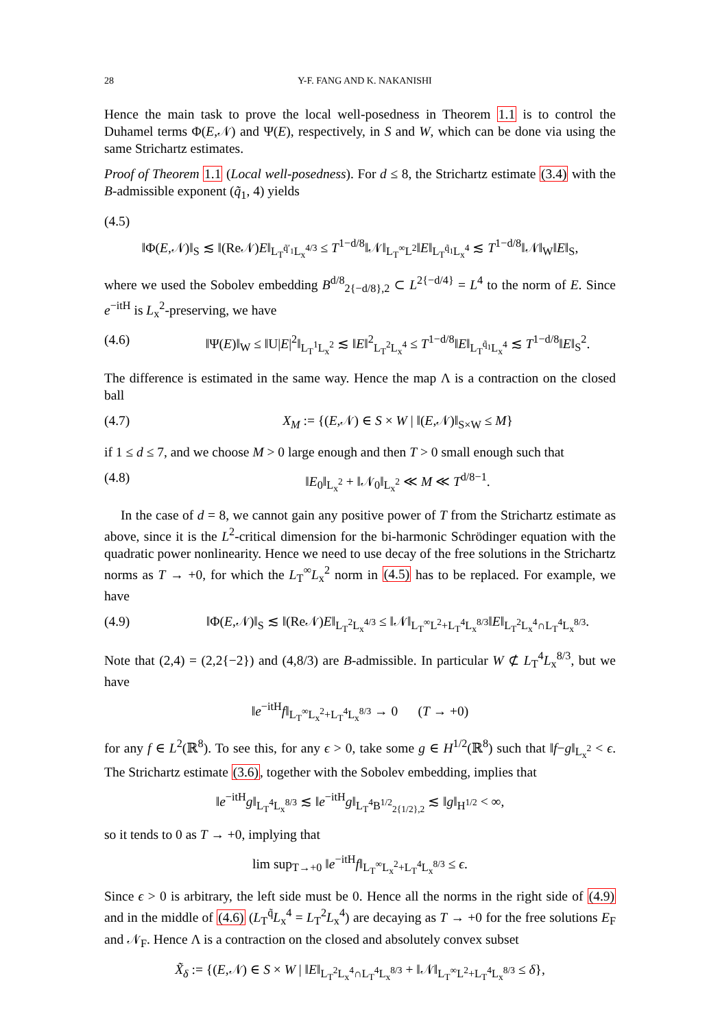28 Y-F. FANG AND K. NAKANISHI
Hence the main task to prove the local well-posedness in Theorem 1.1 is to control the Duhamel terms Φ(E,𝒩) and Ψ(E), respectively, in S and W, which can be done via using the same Strichartz estimates.
Proof of Theorem 1.1 (Local well-posedness). For d ≤ 8, the Strichartz estimate (3.4) with the B-admissible exponent (q̃<sub>1</sub>, 4) yields
(4.5)
‖Φ(E,𝒩)‖<sub>S</sub> ≲ ‖(Re𝒩)E‖<sub>L<sub>T</sub><sup>q̃′<sub>1</sub></sup>L<sub>x</sub><sup>4/3</sup></sub> ≤ T<sup>1−d/8</sup>‖𝒩‖<sub>L<sub>T</sub><sup>∞</sup>L<sup>2</sup></sub>‖E‖<sub>L<sub>T</sub><sup>q̃<sub>1</sub></sup>L<sub>x</sub><sup>4</sup></sub> ≲ T<sup>1−d/8</sup>‖𝒩‖<sub>W</sub>‖E‖<sub>S</sub>,
where we used the Sobolev embedding B<sup>d/8</sup><sub>2{−d/8},2</sub> ⊂ L<sup>2{−d/4}</sup> = L<sup>4</sup> to the norm of E. Since e<sup>−itH</sup> is L<sub>x</sub><sup>2</sup>-preserving, we have
(4.6) ‖Ψ(E)‖<sub>W</sub> ≤ ‖U|E|<sup>2</sup>‖<sub>L<sub>T</sub><sup>1</sup>L<sub>x</sub><sup>2</sup></sub> ≲ ‖E‖<sup>2</sup><sub>L<sub>T</sub><sup>2</sup>L<sub>x</sub><sup>4</sup></sub> ≤ T<sup>1−d/8</sup>‖E‖<sub>L<sub>T</sub><sup>q̃<sub>1</sub></sup>L<sub>x</sub><sup>4</sup></sub> ≲ T<sup>1−d/8</sup>‖E‖<sub>S</sub><sup>2</sup>.
The difference is estimated in the same way. Hence the map Λ is a contraction on the closed ball
(4.7) X<sub>M</sub> := {(E,𝒩) ∈ S × W | ‖(E,𝒩)‖<sub>S×W</sub> ≤ M}
if 1 ≤ d ≤ 7, and we choose M > 0 large enough and then T > 0 small enough such that
(4.8) ‖E<sub>0</sub>‖<sub>L<sub>x</sub><sup>2</sup></sub> + ‖𝒩<sub>0</sub>‖<sub>L<sub>x</sub><sup>2</sup></sub> ≪ M ≪ T<sup>d/8−1</sup>.
In the case of d = 8, we cannot gain any positive power of T from the Strichartz estimate as above, since it is the L<sup>2</sup>-critical dimension for the bi-harmonic Schrödinger equation with the quadratic power nonlinearity. Hence we need to use decay of the free solutions in the Strichartz norms as T → +0, for which the L<sub>T</sub><sup>∞</sup>L<sub>x</sub><sup>2</sup> norm in (4.5) has to be replaced. For example, we have
(4.9) ‖Φ(E,𝒩)‖<sub>S</sub> ≲ ‖(Re𝒩)E‖<sub>L<sub>T</sub><sup>2</sup>L<sub>x</sub><sup>4/3</sup></sub> ≤ ‖𝒩‖<sub>L<sub>T</sub><sup>∞</sup>L<sup>2</sup>+L<sub>T</sub><sup>4</sup>L<sub>x</sub><sup>8/3</sup></sub>‖E‖<sub>L<sub>T</sub><sup>2</sup>L<sub>x</sub><sup>4</sup>∩L<sub>T</sub><sup>4</sup>L<sub>x</sub><sup>8/3</sup></sub>.
Note that (2,4) = (2,2{−2}) and (4,8/3) are B-admissible. In particular W ⊄ L<sub>T</sub><sup>4</sup>L<sub>x</sub><sup>8/3</sup>, but we have
‖e<sup>−itH</sup>f‖<sub>L<sub>T</sub><sup>∞</sup>L<sub>x</sub><sup>2</sup>+L<sub>T</sub><sup>4</sup>L<sub>x</sub><sup>8/3</sup></sub> → 0 (T → +0)
for any f ∈ L<sup>2</sup>(ℝ<sup>8</sup>). To see this, for any ϵ > 0, take some g ∈ H<sup>1/2</sup>(ℝ<sup>8</sup>) such that ‖f−g‖<sub>L<sub>x</sub><sup>2</sup></sub> < ϵ. The Strichartz estimate (3.6), together with the Sobolev embedding, implies that
‖e<sup>−itH</sup>g‖<sub>L<sub>T</sub><sup>4</sup>L<sub>x</sub><sup>8/3</sup></sub> ≲ ‖e<sup>−itH</sup>g‖<sub>L<sub>T</sub><sup>4</sup>B<sup>1/2</sup><sub>2{1/2},2</sub></sub> ≲ ‖g‖<sub>H<sup>1/2</sup></sub> < ∞,
so it tends to 0 as T → +0, implying that
lim sup<sub>T→+0</sub> ‖e<sup>−itH</sup>f‖<sub>L<sub>T</sub><sup>∞</sup>L<sub>x</sub><sup>2</sup>+L<sub>T</sub><sup>4</sup>L<sub>x</sub><sup>8/3</sup></sub> ≤ ϵ.
Since ϵ > 0 is arbitrary, the left side must be 0. Hence all the norms in the right side of (4.9) and in the middle of (4.6) (L<sub>T</sub><sup>q̃</sup>L<sub>x</sub><sup>4</sup> = L<sub>T</sub><sup>2</sup>L<sub>x</sub><sup>4</sup>) are decaying as T → +0 for the free solutions E<sub>F</sub> and 𝒩<sub>F</sub>. Hence Λ is a contraction on the closed and absolutely convex subset
X̃<sub>δ</sub> := {(E,𝒩) ∈ S × W | ‖E‖<sub>L<sub>T</sub><sup>2</sup>L<sub>x</sub><sup>4</sup>∩L<sub>T</sub><sup>4</sup>L<sub>x</sub><sup>8/3</sup></sub> + ‖𝒩‖<sub>L<sub>T</sub><sup>∞</sup>L<sup>2</sup>+L<sub>T</sub><sup>4</sup>L<sub>x</sub><sup>8/3</sup></sub> ≤ δ},